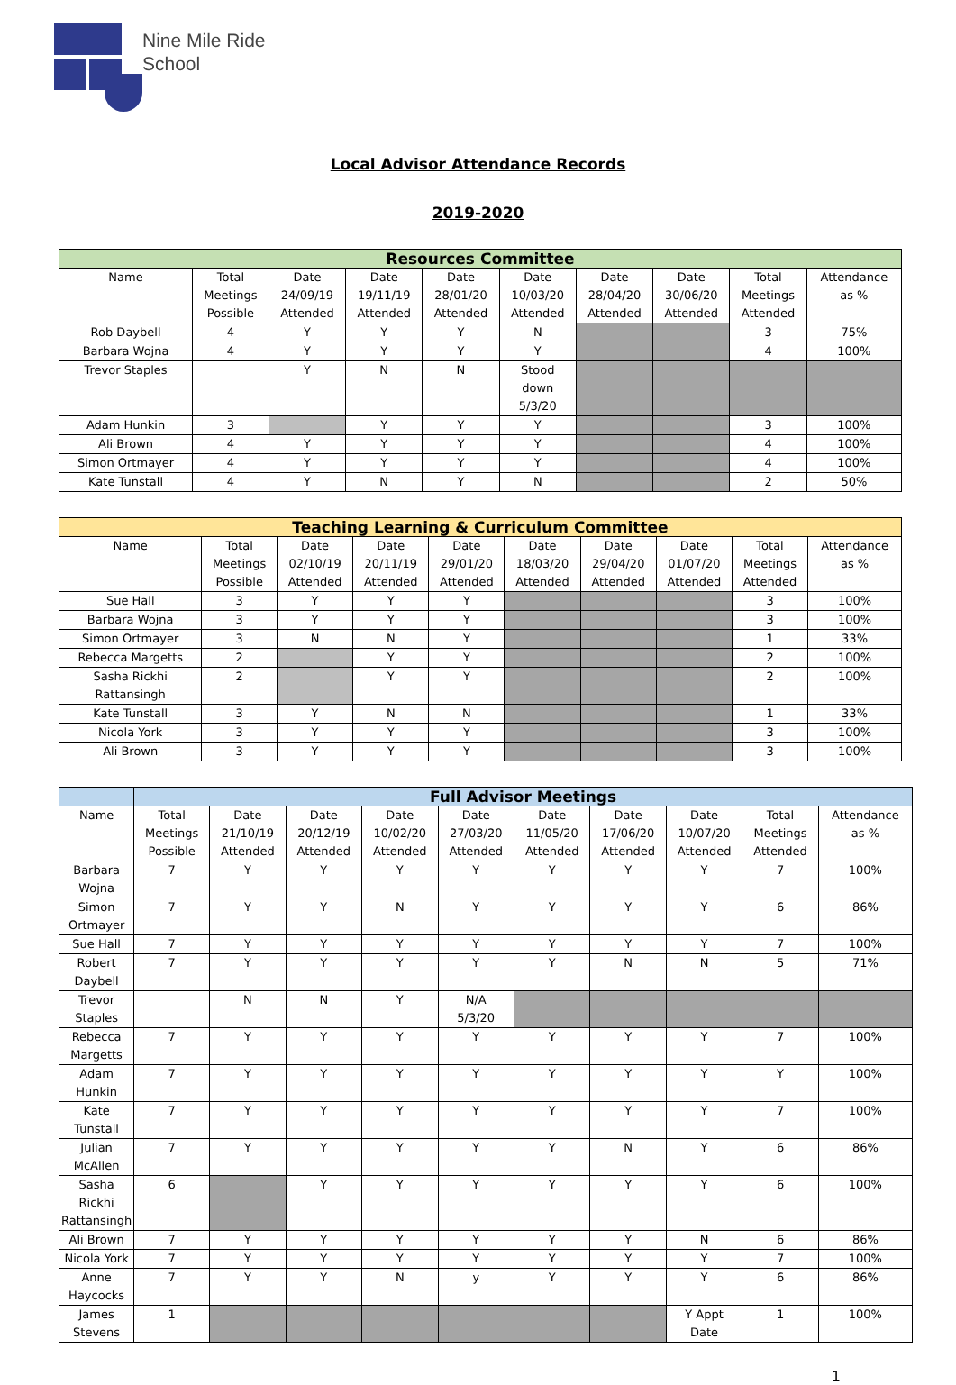Nine Mile Ride
School
Local Advisor Attendance Records
2019-2020
| Resources Committee | | | | | | | | | |
| --- | --- | --- | --- | --- | --- | --- | --- | --- | --- |
| Name | Total Meetings Possible | Date 24/09/19 Attended | Date 19/11/19 Attended | Date 28/01/20 Attended | Date 10/03/20 Attended | Date 28/04/20 Attended | Date 30/06/20 Attended | Total Meetings Attended | Attendance as % |
| Rob Daybell | 4 | Y | Y | Y | N | | | 3 | 75% |
| Barbara Wojna | 4 | Y | Y | Y | Y | | | 4 | 100% |
| Trevor Staples | | Y | N | N | Stood down 5/3/20 | | | | |
| Adam Hunkin | 3 | | Y | Y | Y | | | 3 | 100% |
| Ali Brown | 4 | Y | Y | Y | Y | | | 4 | 100% |
| Simon Ortmayer | 4 | Y | Y | Y | Y | | | 4 | 100% |
| Kate Tunstall | 4 | Y | N | Y | N | | | 2 | 50% |
| Teaching Learning & Curriculum Committee | | | | | | | | | |
| --- | --- | --- | --- | --- | --- | --- | --- | --- | --- |
| Name | Total Meetings Possible | Date 02/10/19 Attended | Date 20/11/19 Attended | Date 29/01/20 Attended | Date 18/03/20 Attended | Date 29/04/20 Attended | Date 01/07/20 Attended | Total Meetings Attended | Attendance as % |
| Sue Hall | 3 | Y | Y | Y | | | | 3 | 100% |
| Barbara Wojna | 3 | Y | Y | Y | | | | 3 | 100% |
| Simon Ortmayer | 3 | N | N | Y | | | | 1 | 33% |
| Rebecca Margetts | 2 | | Y | Y | | | | 2 | 100% |
| Sasha Rickhi Rattansingh | 2 | | Y | Y | | | | 2 | 100% |
| Kate Tunstall | 3 | Y | N | N | | | | 1 | 33% |
| Nicola York | 3 | Y | Y | Y | | | | 3 | 100% |
| Ali Brown | 3 | Y | Y | Y | | | | 3 | 100% |
| | Full Advisor Meetings | | | | | | | | | |
| --- | --- | --- | --- | --- | --- | --- | --- | --- | --- | --- |
| Name | Total Meetings Possible | Date 21/10/19 Attended | Date 20/12/19 Attended | Date 10/02/20 Attended | Date 27/03/20 Attended | Date 11/05/20 Attended | Date 17/06/20 Attended | Date 10/07/20 Attended | Total Meetings Attended | Attendance as % |
| Barbara Wojna | 7 | Y | Y | Y | Y | Y | Y | Y | 7 | 100% |
| Simon Ortmayer | 7 | Y | Y | N | Y | Y | Y | Y | 6 | 86% |
| Sue Hall | 7 | Y | Y | Y | Y | Y | Y | Y | 7 | 100% |
| Robert Daybell | 7 | Y | Y | Y | Y | Y | N | N | 5 | 71% |
| Trevor Staples | | N | N | Y | N/A 5/3/20 | | | | | |
| Rebecca Margetts | 7 | Y | Y | Y | Y | Y | Y | Y | 7 | 100% |
| Adam Hunkin | 7 | Y | Y | Y | Y | Y | Y | Y | Y | 100% |
| Kate Tunstall | 7 | Y | Y | Y | Y | Y | Y | Y | 7 | 100% |
| Julian McAllen | 7 | Y | Y | Y | Y | Y | N | Y | 6 | 86% |
| Sasha Rickhi Rattansingh | 6 | | Y | Y | Y | Y | Y | Y | 6 | 100% |
| Ali Brown | 7 | Y | Y | Y | Y | Y | Y | N | 6 | 86% |
| Nicola York | 7 | Y | Y | Y | Y | Y | Y | Y | 7 | 100% |
| Anne Haycocks | 7 | Y | Y | N | y | Y | Y | Y | 6 | 86% |
| James Stevens | 1 | | | | | | | Y Appt Date | 1 | 100% |
1